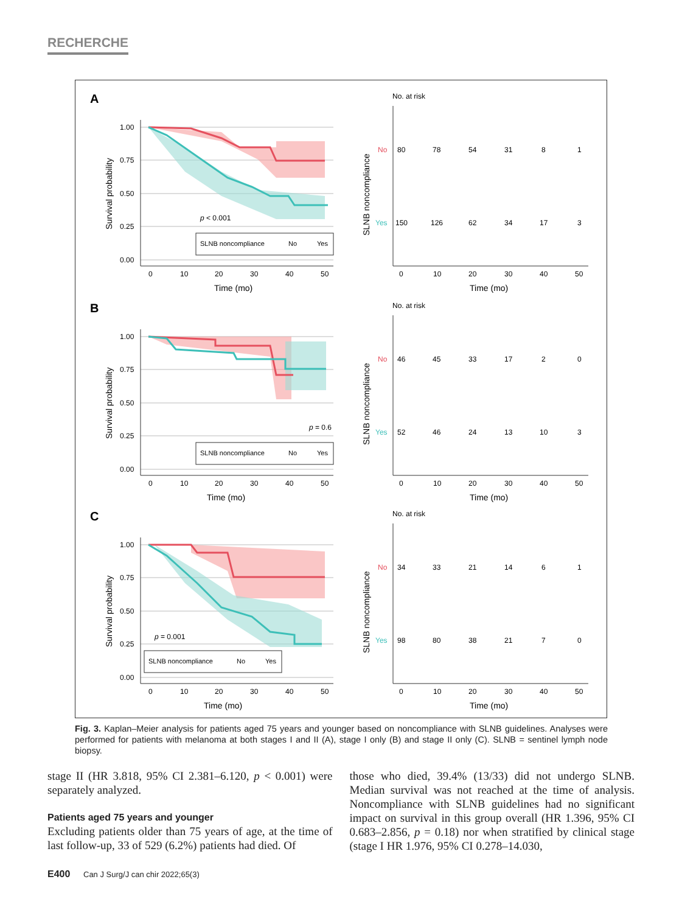RECHERCHE
A
1.00
0.75
0.50
0.25
0.00
0
10
20
30
40
50
Time (mo)
Survival probability
p < 0.001
SLNB noncompliance
No
Yes
No. at risk
SLNB noncompliance
No
Yes
80
78
54
31
8
1
150
126
62
34
17
3
0
10
20
30
40
50
Time (mo)
B
1.00
0.75
0.50
0.25
0.00
0
10
20
30
40
50
Time (mo)
Survival probability
p = 0.6
SLNB noncompliance
No
Yes
No. at risk
SLNB noncompliance
No
Yes
46
45
33
17
2
0
52
46
24
13
10
3
0
10
20
30
40
50
Time (mo)
C
1.00
0.75
0.50
0.25
0.00
0
10
20
30
40
50
Time (mo)
Survival probability
p = 0.001
SLNB noncompliance
No
Yes
No. at risk
SLNB noncompliance
No
Yes
34
33
21
14
6
1
98
80
38
21
7
0
0
10
20
30
40
50
Time (mo)
Fig. 3. Kaplan–Meier analysis for patients aged 75 years and younger based on noncompliance with SLNB guidelines. Analyses were performed for patients with melanoma at both stages I and II (A), stage I only (B) and stage II only (C). SLNB = sentinel lymph node biopsy.
stage II (HR 3.818, 95% CI 2.381–6.120, p < 0.001) were separately analyzed.
Patients aged 75 years and younger
Excluding patients older than 75 years of age, at the time of last follow-up, 33 of 529 (6.2%) patients had died. Of
those who died, 39.4% (13/33) did not undergo SLNB. Median survival was not reached at the time of analysis. Noncompliance with SLNB guidelines had no significant impact on survival in this group overall (HR 1.396, 95% CI 0.683–2.856, p = 0.18) nor when stratified by clinical stage (stage I HR 1.976, 95% CI 0.278–14.030,
E400 Can J Surg/J can chir 2022;65(3)